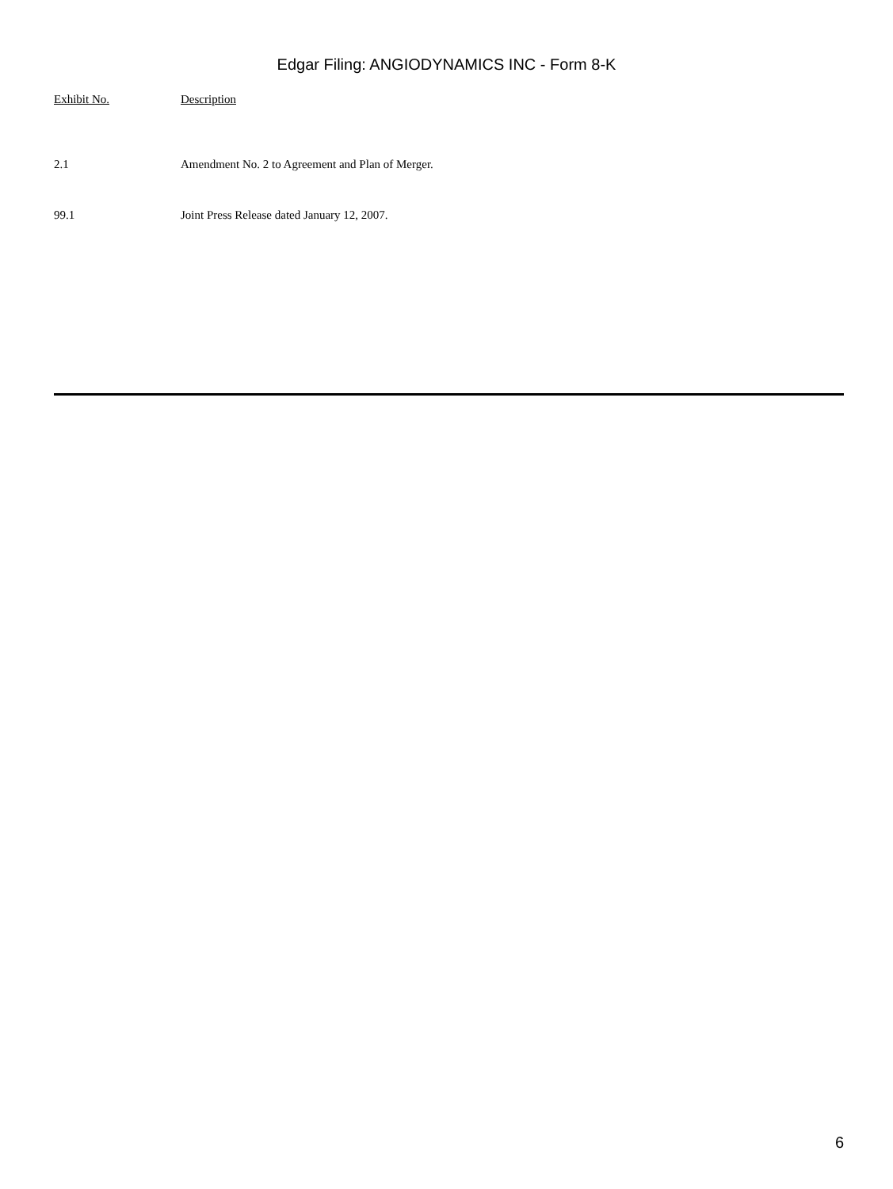Edgar Filing: ANGIODYNAMICS INC - Form 8-K
| Exhibit No. | Description |
| --- | --- |
| 2.1 | Amendment No. 2 to Agreement and Plan of Merger. |
| 99.1 | Joint Press Release dated January 12, 2007. |
6